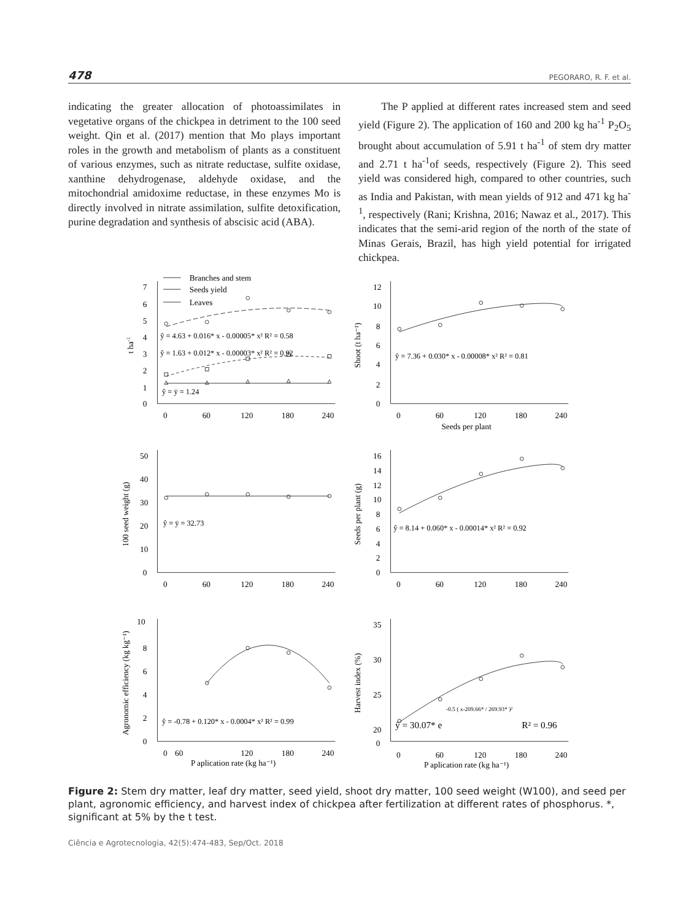478 PEGORARO, R. F. et al.
indicating the greater allocation of photoassimilates in vegetative organs of the chickpea in detriment to the 100 seed weight. Qin et al. (2017) mention that Mo plays important roles in the growth and metabolism of plants as a constituent of various enzymes, such as nitrate reductase, sulfite oxidase, xanthine dehydrogenase, aldehyde oxidase, and the mitochondrial amidoxime reductase, in these enzymes Mo is directly involved in nitrate assimilation, sulfite detoxification, purine degradation and synthesis of abscisic acid (ABA).
The P applied at different rates increased stem and seed yield (Figure 2). The application of 160 and 200 kg ha<sup>-1</sup> P<sub>2</sub>O<sub>5</sub> brought about accumulation of 5.91 t ha<sup>-1</sup> of stem dry matter and 2.71 t ha<sup>-1</sup>of seeds, respectively (Figure 2). This seed yield was considered high, compared to other countries, such as India and Pakistan, with mean yields of 912 and 471 kg ha<sup>-1</sup>, respectively (Rani; Krishna, 2016; Nawaz et al., 2017). This indicates that the semi-arid region of the north of the state of Minas Gerais, Brazil, has high yield potential for irrigated chickpea.
Branches and stem
Seeds yield
Leaves
7
6
5
4
3
2
1
0
0
60
120
180
240
ŷ = 4.63 + 0.016* x - 0.00005* x² R² = 0.58
ŷ = 1.63 + 0.012* x - 0.00003* x² R² = 0.92
ŷ = ȳ = 1.24
t ha-1
12
10
8
6
4
2
0
0
60
120
180
240
ŷ = 7.36 + 0.030* x - 0.00008* x² R² = 0.81
Shoot (t ha⁻¹)
Seeds per plant
50
40
30
20
10
0
0
60
120
180
240
ŷ = ȳ = 32.73
100 seed weight (g)
16
14
12
10
8
6
4
2
0
0
60
120
180
240
ŷ = 8.14 + 0.060* x - 0.00014* x² R² = 0.92
Seeds per plant (g)
10
8
6
4
2
0
0
60
120
180
240
ŷ = -0.78 + 0.120* x - 0.0004* x² R² = 0.99
Agronomic efficiency (kg kg⁻¹)
P aplication rate (kg ha⁻¹)
35
30
25
20
0
0
60
120
180
240
ŷ = 30.07* e
-0.5 ( x-209.66* / 269.93* )²
R² = 0.96
Harvest index (%)
P aplication rate (kg ha⁻¹)
Figure 2: Stem dry matter, leaf dry matter, seed yield, shoot dry matter, 100 seed weight (W100), and seed per plant, agronomic efficiency, and harvest index of chickpea after fertilization at different rates of phosphorus. *, significant at 5% by the t test.
Ciência e Agrotecnologia, 42(5):474-483, Sep/Oct. 2018